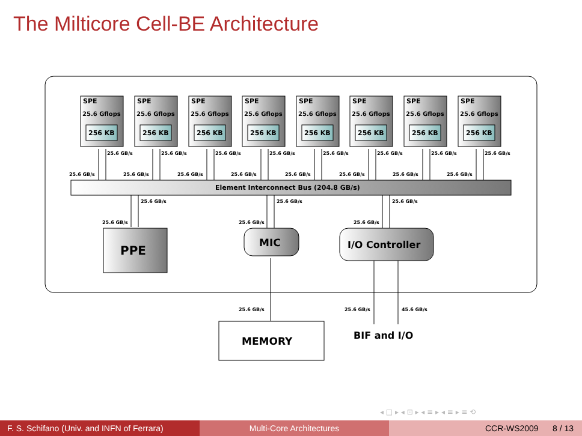The Milticore Cell-BE Architecture
SPE
25.6 Gflops
256 KB
SPE
25.6 Gflops
256 KB
SPE
25.6 Gflops
256 KB
SPE
25.6 Gflops
256 KB
SPE
25.6 Gflops
256 KB
SPE
25.6 Gflops
256 KB
SPE
25.6 Gflops
256 KB
SPE
25.6 Gflops
256 KB
25.6 GB/s
25.6 GB/s
25.6 GB/s
25.6 GB/s
25.6 GB/s
25.6 GB/s
25.6 GB/s
25.6 GB/s
25.6 GB/s
25.6 GB/s
25.6 GB/s
25.6 GB/s
25.6 GB/s
25.6 GB/s
25.6 GB/s
25.6 GB/s
Element Interconnect Bus (204.8 GB/s)
25.6 GB/s
25.6 GB/s
25.6 GB/s
25.6 GB/s
25.6 GB/s
25.6 GB/s
25.6 GB/s
25.6 GB/s
45.6 GB/s
PPE
MIC
I/O Controller
MEMORY
BIF and I/O
◂ □ ▸ ◂ ⊡ ▸ ◂ ≡ ▸ ◂ ≡ ▸ ≡ ⟲
F. S. Schifano (Univ. and INFN of Ferrara)
Multi-Core Architectures CCR-WS2009 8 / 13